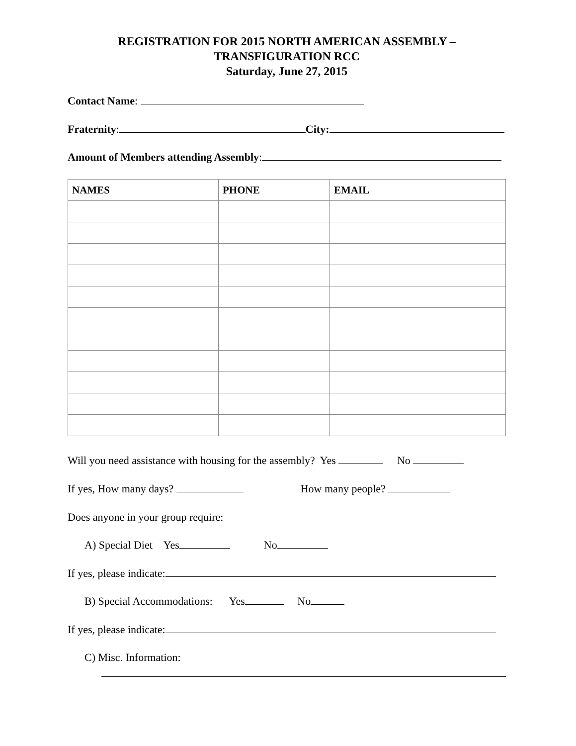REGISTRATION FOR 2015 NORTH AMERICAN ASSEMBLY –
TRANSFIGURATION RCC
Saturday, June 27, 2015
Contact Name:
Fraternity: City:
Amount of Members attending Assembly:
| NAMES | PHONE | EMAIL |
| --- | --- | --- |
Will you need assistance with housing for the assembly? Yes No
If yes, How many days? How many people?
Does anyone in your group require:
A) Special Diet Yes No
If yes, please indicate:
B) Special Accommodations: Yes No
If yes, please indicate:
C) Misc. Information: